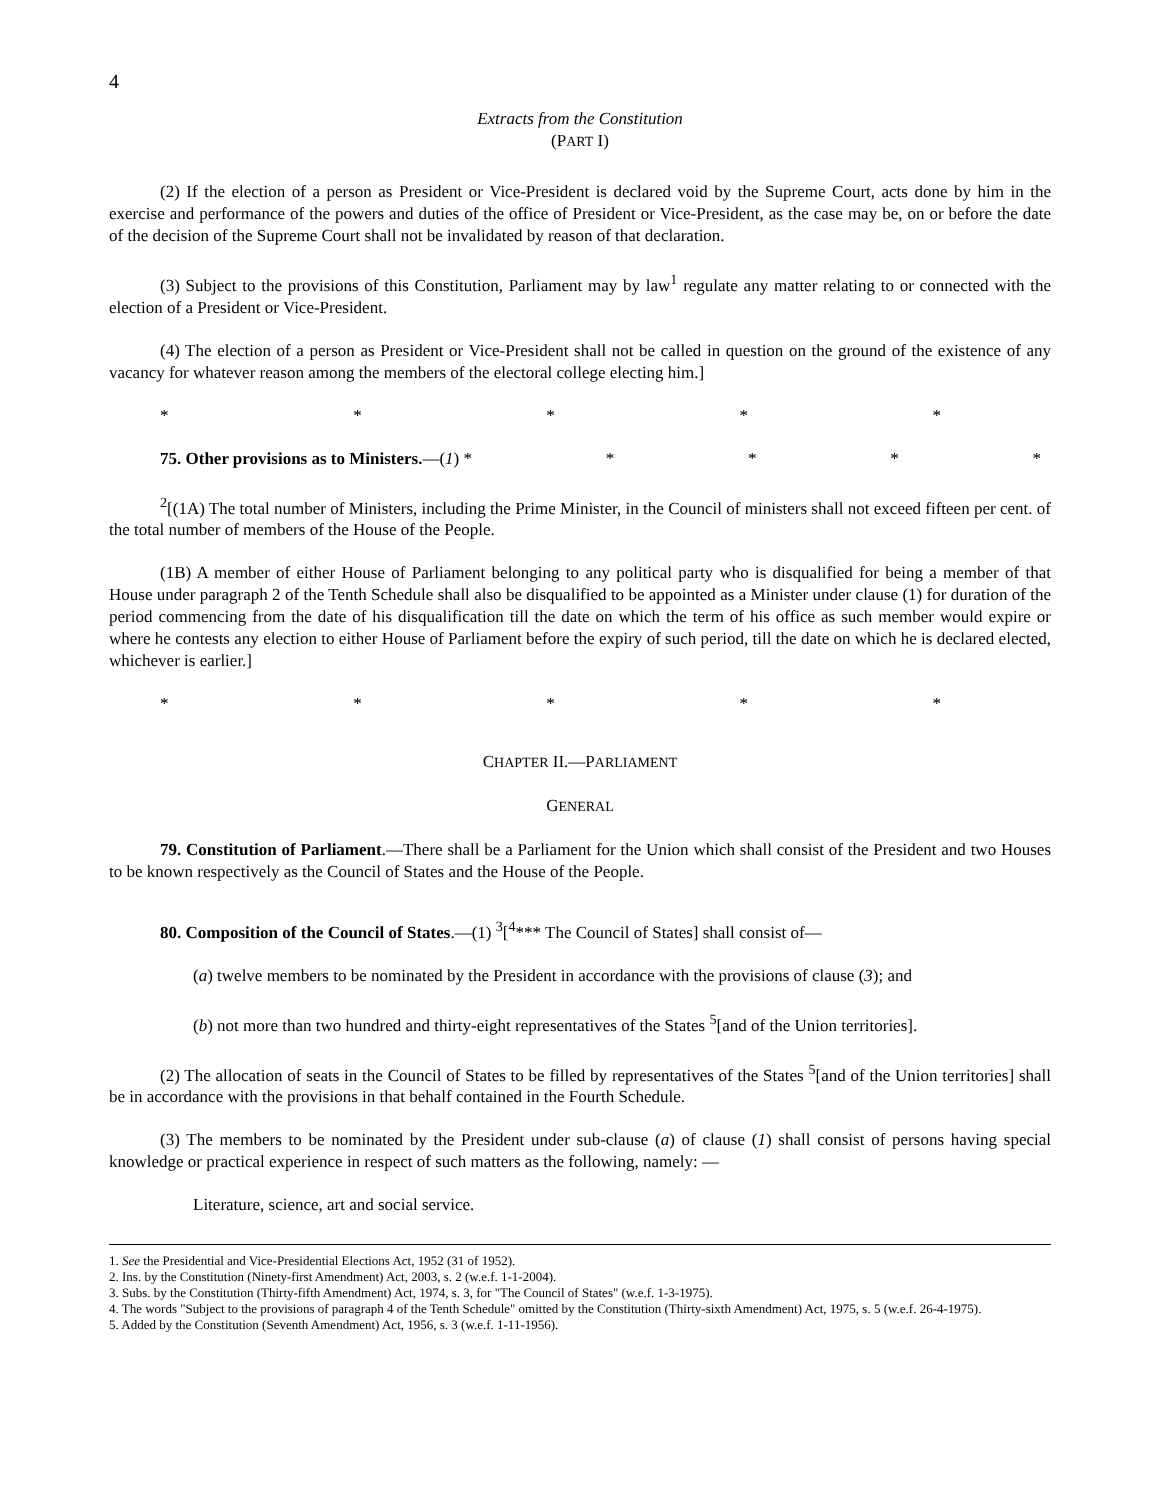4
Extracts from the Constitution
(PART I)
(2) If the election of a person as President or Vice-President is declared void by the Supreme Court, acts done by him in the exercise and performance of the powers and duties of the office of President or Vice-President, as the case may be, on or before the date of the decision of the Supreme Court shall not be invalidated by reason of that declaration.
(3) Subject to the provisions of this Constitution, Parliament may by law<sup>1</sup> regulate any matter relating to or connected with the election of a President or Vice-President.
(4) The election of a person as President or Vice-President shall not be called in question on the ground of the existence of any vacancy for whatever reason among the members of the electoral college electing him.]
* * * * *
75. Other provisions as to Ministers.—(1) * * * * *
<sup>2</sup> [(1A) The total number of Ministers, including the Prime Minister, in the Council of ministers shall not exceed fifteen per cent. of the total number of members of the House of the People.
(1B) A member of either House of Parliament belonging to any political party who is disqualified for being a member of that House under paragraph 2 of the Tenth Schedule shall also be disqualified to be appointed as a Minister under clause (1) for duration of the period commencing from the date of his disqualification till the date on which the term of his office as such member would expire or where he contests any election to either House of Parliament before the expiry of such period, till the date on which he is declared elected, whichever is earlier.]
* * * * *
CHAPTER II.—PARLIAMENT
GENERAL
79. Constitution of Parliament.—There shall be a Parliament for the Union which shall consist of the President and two Houses to be known respectively as the Council of States and the House of the People.
80. Composition of the Council of States.—(1) <sup>3</sup>[<sup>4</sup>*** The Council of States] shall consist of—
(a) twelve members to be nominated by the President in accordance with the provisions of clause (3); and
(b) not more than two hundred and thirty-eight representatives of the States <sup>5</sup>[and of the Union territories].
(2) The allocation of seats in the Council of States to be filled by representatives of the States <sup>5</sup>[and of the Union territories] shall be in accordance with the provisions in that behalf contained in the Fourth Schedule.
(3) The members to be nominated by the President under sub-clause (a) of clause (1) shall consist of persons having special knowledge or practical experience in respect of such matters as the following, namely: —
Literature, science, art and social service.
1. See the Presidential and Vice-Presidential Elections Act, 1952 (31 of 1952).
2. Ins. by the Constitution (Ninety-first Amendment) Act, 2003, s. 2 (w.e.f. 1-1-2004).
3. Subs. by the Constitution (Thirty-fifth Amendment) Act, 1974, s. 3, for "The Council of States" (w.e.f. 1-3-1975).
4. The words "Subject to the provisions of paragraph 4 of the Tenth Schedule" omitted by the Constitution (Thirty-sixth Amendment) Act, 1975, s. 5 (w.e.f. 26-4-1975).
5. Added by the Constitution (Seventh Amendment) Act, 1956, s. 3 (w.e.f. 1-11-1956).